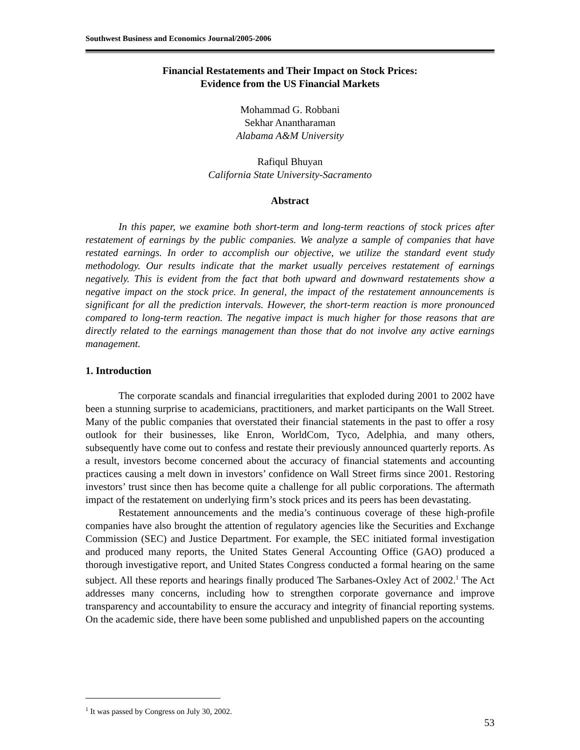Southwest Business and Economics Journal/2005-2006
Financial Restatements and Their Impact on Stock Prices:
Evidence from the US Financial Markets
Mohammad G. Robbani
Sekhar Anantharaman
Alabama A&M University
Rafiqul Bhuyan
California State University-Sacramento
Abstract
In this paper, we examine both short-term and long-term reactions of stock prices after restatement of earnings by the public companies. We analyze a sample of companies that have restated earnings. In order to accomplish our objective, we utilize the standard event study methodology. Our results indicate that the market usually perceives restatement of earnings negatively. This is evident from the fact that both upward and downward restatements show a negative impact on the stock price. In general, the impact of the restatement announcements is significant for all the prediction intervals. However, the short-term reaction is more pronounced compared to long-term reaction. The negative impact is much higher for those reasons that are directly related to the earnings management than those that do not involve any active earnings management.
1. Introduction
The corporate scandals and financial irregularities that exploded during 2001 to 2002 have been a stunning surprise to academicians, practitioners, and market participants on the Wall Street. Many of the public companies that overstated their financial statements in the past to offer a rosy outlook for their businesses, like Enron, WorldCom, Tyco, Adelphia, and many others, subsequently have come out to confess and restate their previously announced quarterly reports. As a result, investors become concerned about the accuracy of financial statements and accounting practices causing a melt down in investors’ confidence on Wall Street firms since 2001. Restoring investors’ trust since then has become quite a challenge for all public corporations. The aftermath impact of the restatement on underlying firm’s stock prices and its peers has been devastating.
Restatement announcements and the media’s continuous coverage of these high-profile companies have also brought the attention of regulatory agencies like the Securities and Exchange Commission (SEC) and Justice Department. For example, the SEC initiated formal investigation and produced many reports, the United States General Accounting Office (GAO) produced a thorough investigative report, and United States Congress conducted a formal hearing on the same subject. All these reports and hearings finally produced The Sarbanes-Oxley Act of 2002.<sup>1</sup> The Act addresses many concerns, including how to strengthen corporate governance and improve transparency and accountability to ensure the accuracy and integrity of financial reporting systems. On the academic side, there have been some published and unpublished papers on the accounting
<sup>1</sup> It was passed by Congress on July 30, 2002.
53